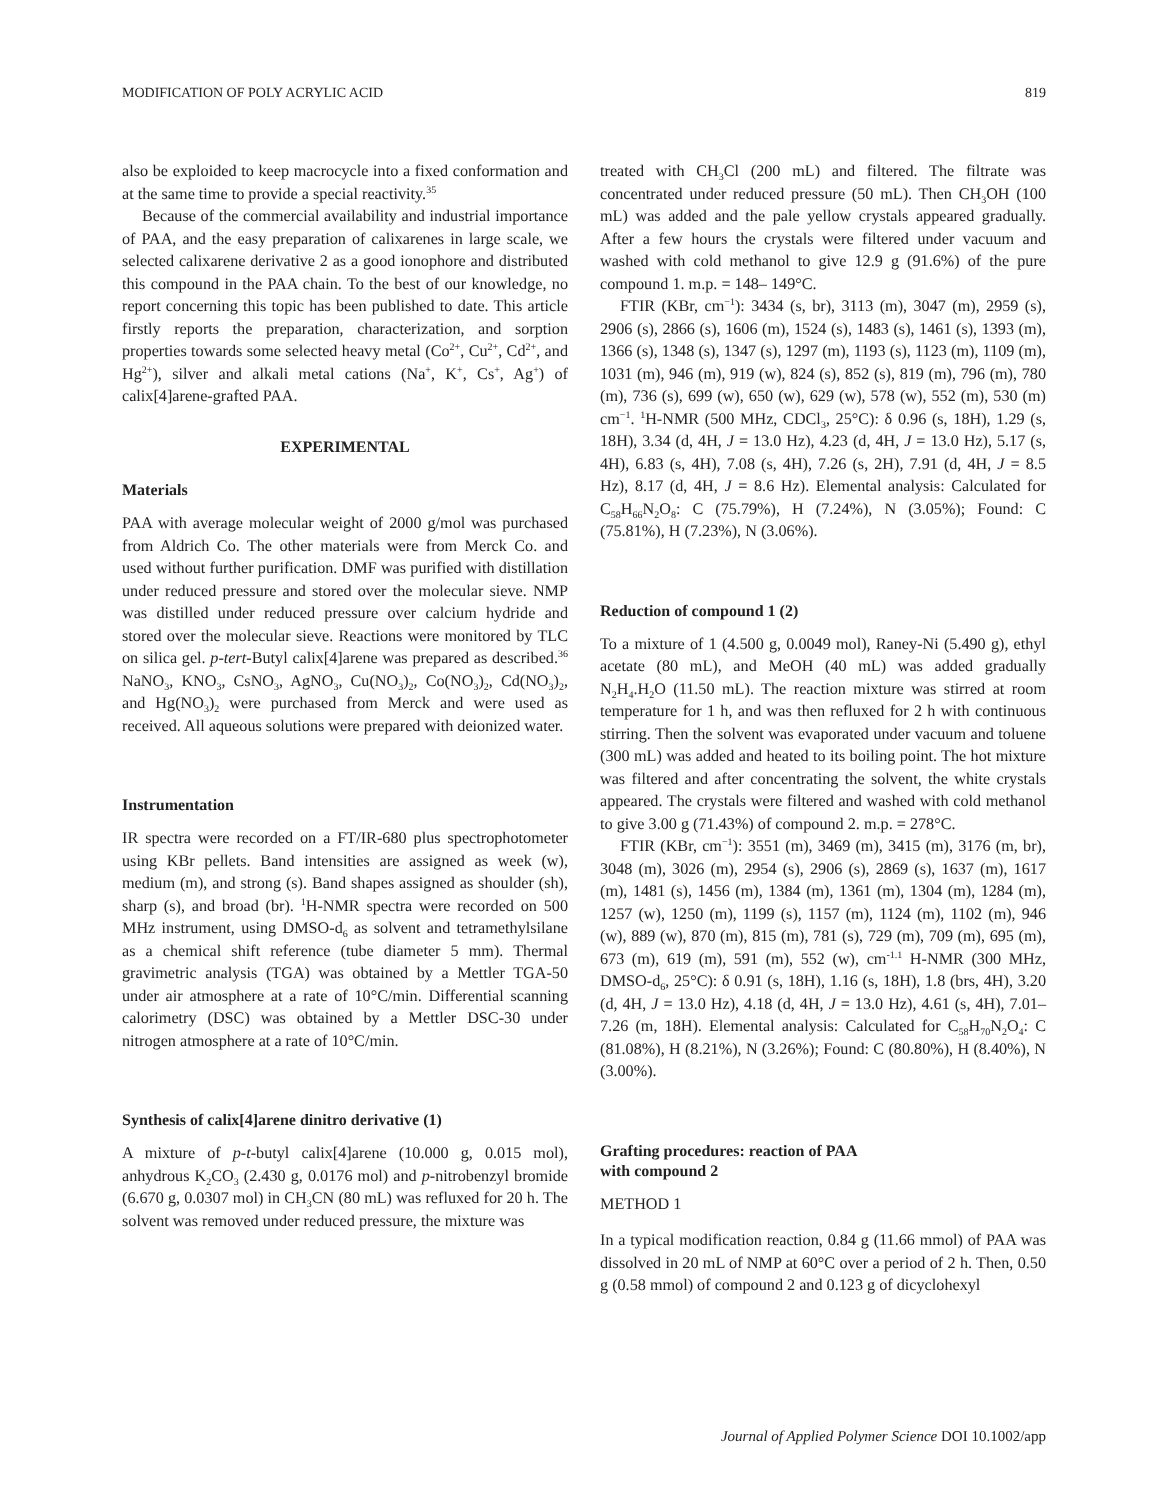MODIFICATION OF POLY ACRYLIC ACID 819
also be exploided to keep macrocycle into a fixed conformation and at the same time to provide a special reactivity.<sup>35</sup>
Because of the commercial availability and industrial importance of PAA, and the easy preparation of calixarenes in large scale, we selected calixarene derivative 2 as a good ionophore and distributed this compound in the PAA chain. To the best of our knowledge, no report concerning this topic has been published to date. This article firstly reports the preparation, characterization, and sorption properties towards some selected heavy metal (Co<sup>2+</sup>, Cu<sup>2+</sup>, Cd<sup>2+</sup>, and Hg<sup>2+</sup>), silver and alkali metal cations (Na<sup>+</sup>, K<sup>+</sup>, Cs<sup>+</sup>, Ag<sup>+</sup>) of calix[4]arene-grafted PAA.
EXPERIMENTAL
Materials
PAA with average molecular weight of 2000 g/mol was purchased from Aldrich Co. The other materials were from Merck Co. and used without further purification. DMF was purified with distillation under reduced pressure and stored over the molecular sieve. NMP was distilled under reduced pressure over calcium hydride and stored over the molecular sieve. Reactions were monitored by TLC on silica gel. p-tert-Butyl calix[4]arene was prepared as described.<sup>36</sup> NaNO<sub>3</sub>, KNO<sub>3</sub>, CsNO<sub>3</sub>, AgNO<sub>3</sub>, Cu(NO<sub>3</sub>)<sub>2</sub>, Co(NO<sub>3</sub>)<sub>2</sub>, Cd(NO<sub>3</sub>)<sub>2</sub>, and Hg(NO<sub>3</sub>)<sub>2</sub> were purchased from Merck and were used as received. All aqueous solutions were prepared with deionized water.
Instrumentation
IR spectra were recorded on a FT/IR-680 plus spectrophotometer using KBr pellets. Band intensities are assigned as week (w), medium (m), and strong (s). Band shapes assigned as shoulder (sh), sharp (s), and broad (br). <sup>1</sup>H-NMR spectra were recorded on 500 MHz instrument, using DMSO-d<sub>6</sub> as solvent and tetramethylsilane as a chemical shift reference (tube diameter 5 mm). Thermal gravimetric analysis (TGA) was obtained by a Mettler TGA-50 under air atmosphere at a rate of 10°C/min. Differential scanning calorimetry (DSC) was obtained by a Mettler DSC-30 under nitrogen atmosphere at a rate of 10°C/min.
Synthesis of calix[4]arene dinitro derivative (1)
A mixture of p-t-butyl calix[4]arene (10.000 g, 0.015 mol), anhydrous K<sub>2</sub>CO<sub>3</sub> (2.430 g, 0.0176 mol) and p-nitrobenzyl bromide (6.670 g, 0.0307 mol) in CH<sub>3</sub>CN (80 mL) was refluxed for 20 h. The solvent was removed under reduced pressure, the mixture was
treated with CH<sub>3</sub>Cl (200 mL) and filtered. The filtrate was concentrated under reduced pressure (50 mL). Then CH<sub>3</sub>OH (100 mL) was added and the pale yellow crystals appeared gradually. After a few hours the crystals were filtered under vacuum and washed with cold methanol to give 12.9 g (91.6%) of the pure compound 1. m.p. = 148– 149°C.
FTIR (KBr, cm<sup>−1</sup>): 3434 (s, br), 3113 (m), 3047 (m), 2959 (s), 2906 (s), 2866 (s), 1606 (m), 1524 (s), 1483 (s), 1461 (s), 1393 (m), 1366 (s), 1348 (s), 1347 (s), 1297 (m), 1193 (s), 1123 (m), 1109 (m), 1031 (m), 946 (m), 919 (w), 824 (s), 852 (s), 819 (m), 796 (m), 780 (m), 736 (s), 699 (w), 650 (w), 629 (w), 578 (w), 552 (m), 530 (m) cm<sup>−1</sup>. <sup>1</sup>H-NMR (500 MHz, CDCl<sub>3</sub>, 25°C): δ 0.96 (s, 18H), 1.29 (s, 18H), 3.34 (d, 4H, J = 13.0 Hz), 4.23 (d, 4H, J = 13.0 Hz), 5.17 (s, 4H), 6.83 (s, 4H), 7.08 (s, 4H), 7.26 (s, 2H), 7.91 (d, 4H, J = 8.5 Hz), 8.17 (d, 4H, J = 8.6 Hz). Elemental analysis: Calculated for C<sub>58</sub>H<sub>66</sub>N<sub>2</sub>O<sub>8</sub>: C (75.79%), H (7.24%), N (3.05%); Found: C (75.81%), H (7.23%), N (3.06%).
Reduction of compound 1 (2)
To a mixture of 1 (4.500 g, 0.0049 mol), Raney-Ni (5.490 g), ethyl acetate (80 mL), and MeOH (40 mL) was added gradually N<sub>2</sub>H<sub>4</sub>.H<sub>2</sub>O (11.50 mL). The reaction mixture was stirred at room temperature for 1 h, and was then refluxed for 2 h with continuous stirring. Then the solvent was evaporated under vacuum and toluene (300 mL) was added and heated to its boiling point. The hot mixture was filtered and after concentrating the solvent, the white crystals appeared. The crystals were filtered and washed with cold methanol to give 3.00 g (71.43%) of compound 2. m.p. = 278°C.
FTIR (KBr, cm<sup>−1</sup>): 3551 (m), 3469 (m), 3415 (m), 3176 (m, br), 3048 (m), 3026 (m), 2954 (s), 2906 (s), 2869 (s), 1637 (m), 1617 (m), 1481 (s), 1456 (m), 1384 (m), 1361 (m), 1304 (m), 1284 (m), 1257 (w), 1250 (m), 1199 (s), 1157 (m), 1124 (m), 1102 (m), 946 (w), 889 (w), 870 (m), 815 (m), 781 (s), 729 (m), 709 (m), 695 (m), 673 (m), 619 (m), 591 (m), 552 (w), cm<sup>-1.1</sup> H-NMR (300 MHz, DMSO-d<sub>6</sub>, 25°C): δ 0.91 (s, 18H), 1.16 (s, 18H), 1.8 (brs, 4H), 3.20 (d, 4H, J = 13.0 Hz), 4.18 (d, 4H, J = 13.0 Hz), 4.61 (s, 4H), 7.01–7.26 (m, 18H). Elemental analysis: Calculated for C<sub>58</sub>H<sub>70</sub>N<sub>2</sub>O<sub>4</sub>: C (81.08%), H (8.21%), N (3.26%); Found: C (80.80%), H (8.40%), N (3.00%).
Grafting procedures: reaction of PAA
with compound 2
METHOD 1
In a typical modification reaction, 0.84 g (11.66 mmol) of PAA was dissolved in 20 mL of NMP at 60°C over a period of 2 h. Then, 0.50 g (0.58 mmol) of compound 2 and 0.123 g of dicyclohexyl
Journal of Applied Polymer Science DOI 10.1002/app